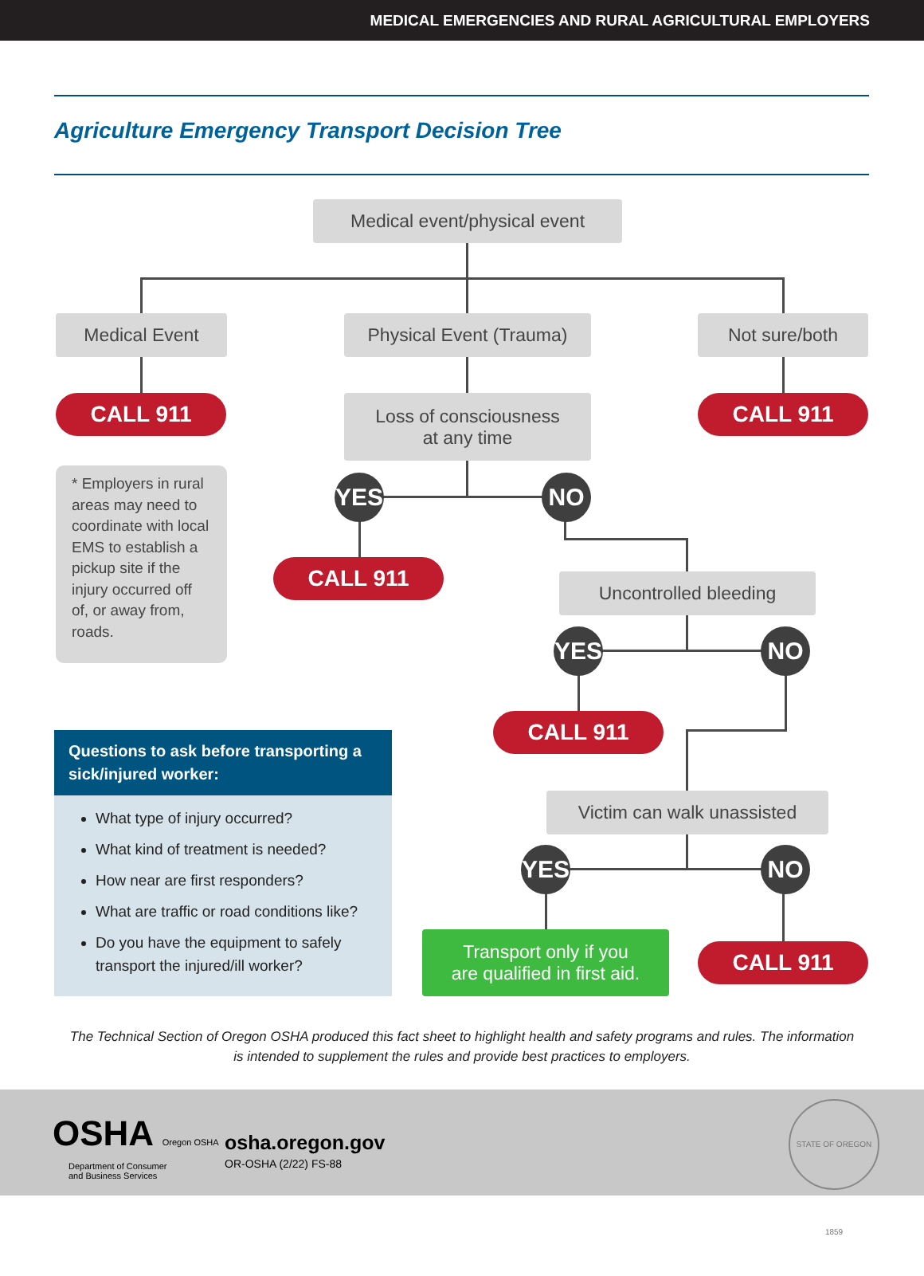MEDICAL EMERGENCIES AND RURAL AGRICULTURAL EMPLOYERS
Agriculture Emergency Transport Decision Tree
Medical event/physical event
Medical Event
Physical Event (Trauma)
Not sure/both
CALL 911
Loss of consciousness
at any time
CALL 911
* Employers in rural areas may need to coordinate with local EMS to establish a pickup site if the injury occurred off of, or away from, roads.
YES NO
CALL 911 Uncontrolled bleeding
YES NO
CALL 911
Victim can walk unassisted
YES NO
Transport only if you
are qualified in first aid.
CALL 911
Questions to ask before transporting a sick/injured worker:
What type of injury occurred?
What kind of treatment is needed?
How near are first responders?
What are traffic or road conditions like?
Do you have the equipment to safely transport the injured/ill worker?
The Technical Section of Oregon OSHA produced this fact sheet to highlight health and safety programs and rules. The information is intended to supplement the rules and provide best practices to employers.
OSHA Oregon OSHA
Department of Consumer
and Business Services
osha.oregon.gov
OR-OSHA (2/22) FS-88
STATE OF OREGON 1859